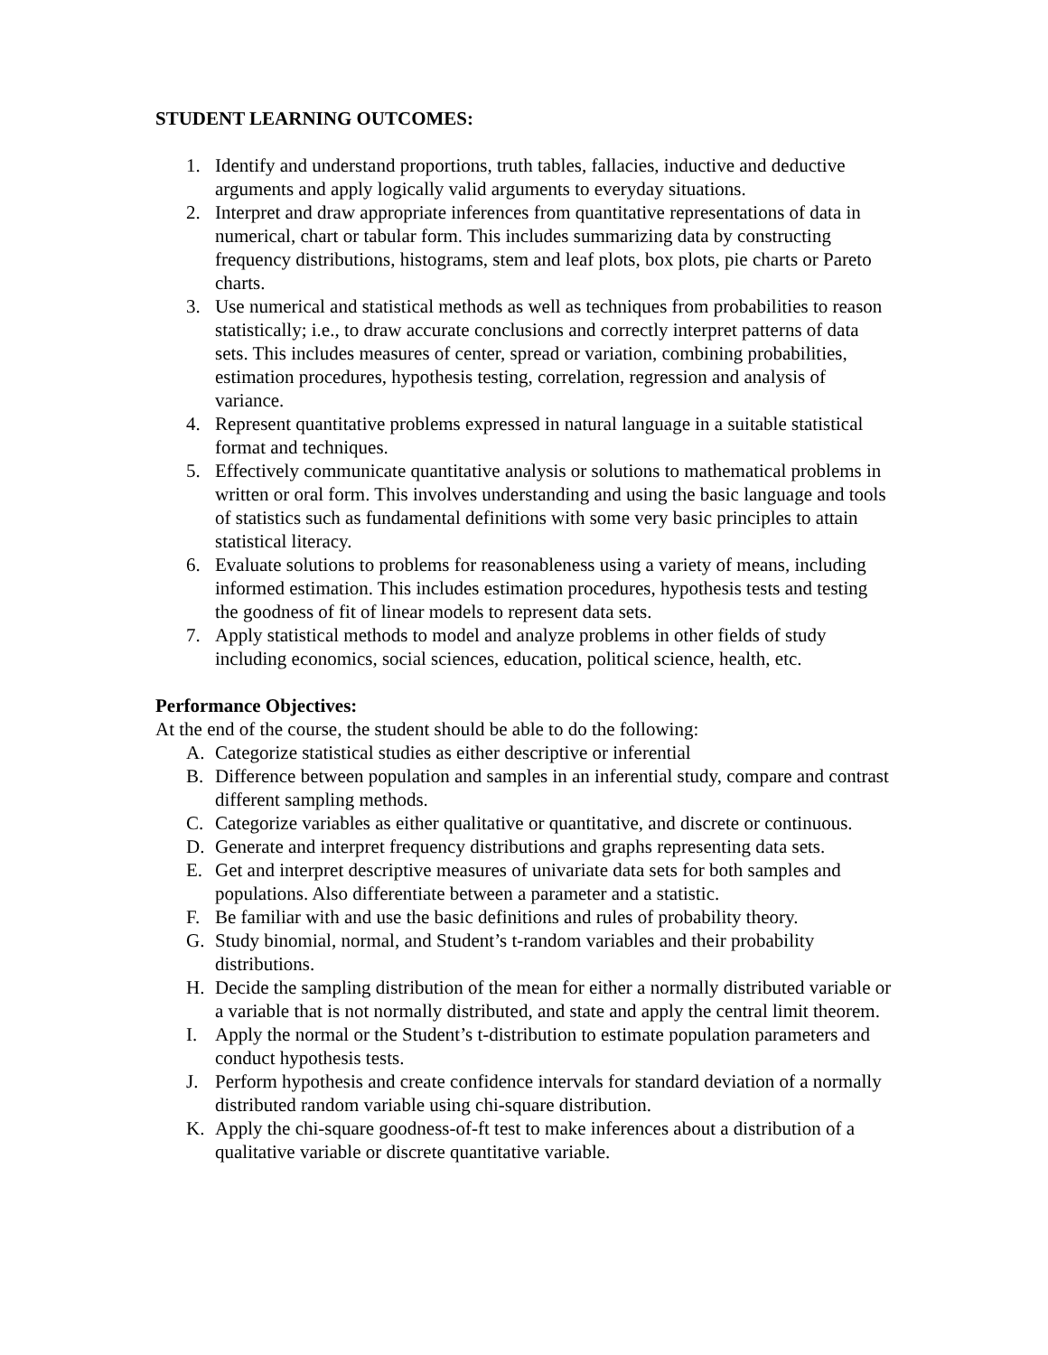STUDENT LEARNING OUTCOMES:
1. Identify and understand proportions, truth tables, fallacies, inductive and deductive arguments and apply logically valid arguments to everyday situations.
2. Interpret and draw appropriate inferences from quantitative representations of data in numerical, chart or tabular form. This includes summarizing data by constructing frequency distributions, histograms, stem and leaf plots, box plots, pie charts or Pareto charts.
3. Use numerical and statistical methods as well as techniques from probabilities to reason statistically; i.e., to draw accurate conclusions and correctly interpret patterns of data sets. This includes measures of center, spread or variation, combining probabilities, estimation procedures, hypothesis testing, correlation, regression and analysis of variance.
4. Represent quantitative problems expressed in natural language in a suitable statistical format and techniques.
5. Effectively communicate quantitative analysis or solutions to mathematical problems in written or oral form. This involves understanding and using the basic language and tools of statistics such as fundamental definitions with some very basic principles to attain statistical literacy.
6. Evaluate solutions to problems for reasonableness using a variety of means, including informed estimation. This includes estimation procedures, hypothesis tests and testing the goodness of fit of linear models to represent data sets.
7. Apply statistical methods to model and analyze problems in other fields of study including economics, social sciences, education, political science, health, etc.
Performance Objectives:
At the end of the course, the student should be able to do the following:
A. Categorize statistical studies as either descriptive or inferential
B. Difference between population and samples in an inferential study, compare and contrast different sampling methods.
C. Categorize variables as either qualitative or quantitative, and discrete or continuous.
D. Generate and interpret frequency distributions and graphs representing data sets.
E. Get and interpret descriptive measures of univariate data sets for both samples and populations. Also differentiate between a parameter and a statistic.
F. Be familiar with and use the basic definitions and rules of probability theory.
G. Study binomial, normal, and Student’s t-random variables and their probability distributions.
H. Decide the sampling distribution of the mean for either a normally distributed variable or a variable that is not normally distributed, and state and apply the central limit theorem.
I. Apply the normal or the Student’s t-distribution to estimate population parameters and conduct hypothesis tests.
J. Perform hypothesis and create confidence intervals for standard deviation of a normally distributed random variable using chi-square distribution.
K. Apply the chi-square goodness-of-ft test to make inferences about a distribution of a qualitative variable or discrete quantitative variable.